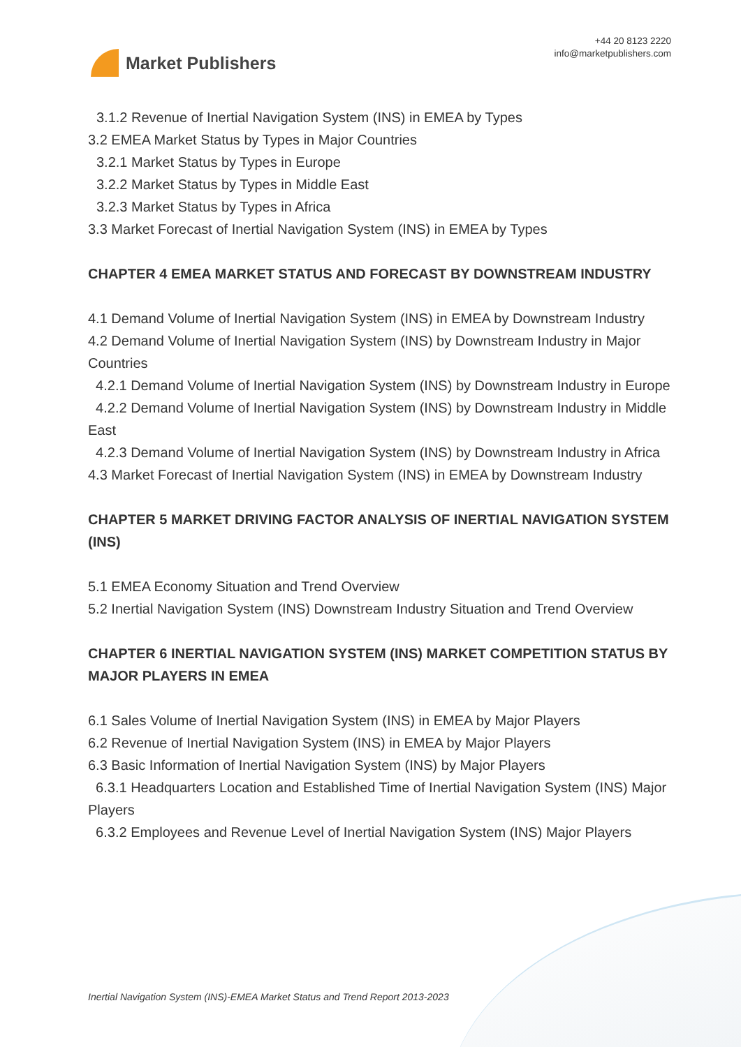Market Publishers
+44 20 8123 2220
info@marketpublishers.com
3.1.2 Revenue of Inertial Navigation System (INS) in EMEA by Types
3.2 EMEA Market Status by Types in Major Countries
3.2.1 Market Status by Types in Europe
3.2.2 Market Status by Types in Middle East
3.2.3 Market Status by Types in Africa
3.3 Market Forecast of Inertial Navigation System (INS) in EMEA by Types
CHAPTER 4 EMEA MARKET STATUS AND FORECAST BY DOWNSTREAM INDUSTRY
4.1 Demand Volume of Inertial Navigation System (INS) in EMEA by Downstream Industry
4.2 Demand Volume of Inertial Navigation System (INS) by Downstream Industry in Major Countries
4.2.1 Demand Volume of Inertial Navigation System (INS) by Downstream Industry in Europe
4.2.2 Demand Volume of Inertial Navigation System (INS) by Downstream Industry in Middle East
4.2.3 Demand Volume of Inertial Navigation System (INS) by Downstream Industry in Africa
4.3 Market Forecast of Inertial Navigation System (INS) in EMEA by Downstream Industry
CHAPTER 5 MARKET DRIVING FACTOR ANALYSIS OF INERTIAL NAVIGATION SYSTEM (INS)
5.1 EMEA Economy Situation and Trend Overview
5.2 Inertial Navigation System (INS) Downstream Industry Situation and Trend Overview
CHAPTER 6 INERTIAL NAVIGATION SYSTEM (INS) MARKET COMPETITION STATUS BY MAJOR PLAYERS IN EMEA
6.1 Sales Volume of Inertial Navigation System (INS) in EMEA by Major Players
6.2 Revenue of Inertial Navigation System (INS) in EMEA by Major Players
6.3 Basic Information of Inertial Navigation System (INS) by Major Players
6.3.1 Headquarters Location and Established Time of Inertial Navigation System (INS) Major Players
6.3.2 Employees and Revenue Level of Inertial Navigation System (INS) Major Players
Inertial Navigation System (INS)-EMEA Market Status and Trend Report 2013-2023